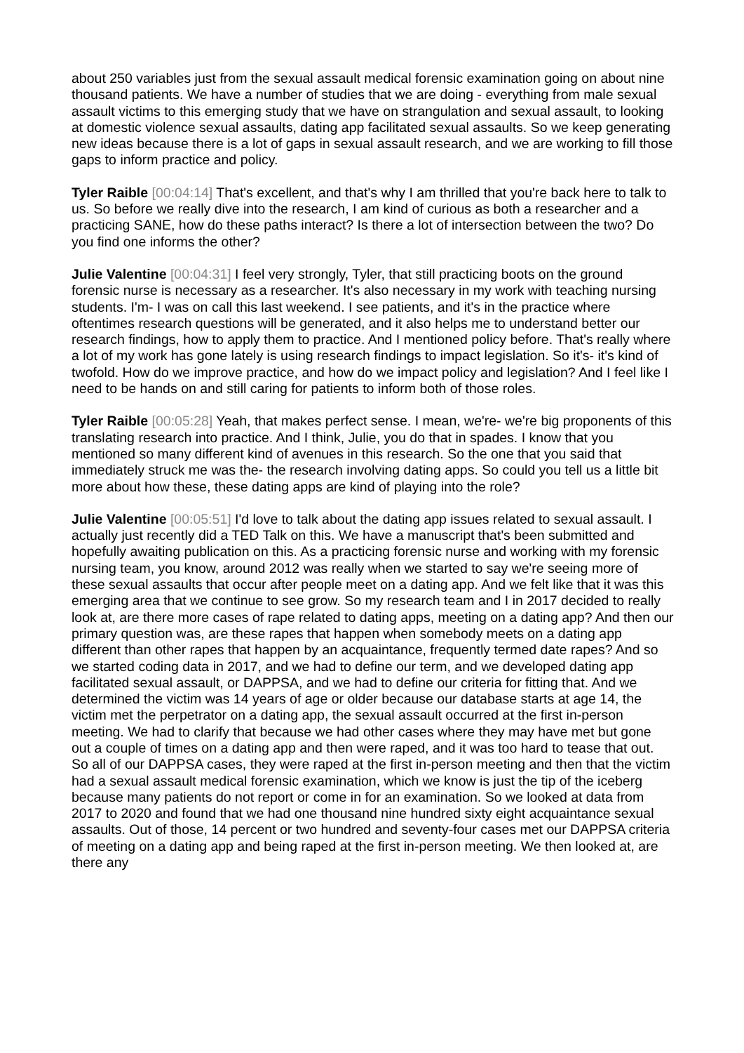about 250 variables just from the sexual assault medical forensic examination going on about nine thousand patients. We have a number of studies that we are doing - everything from male sexual assault victims to this emerging study that we have on strangulation and sexual assault, to looking at domestic violence sexual assaults, dating app facilitated sexual assaults. So we keep generating new ideas because there is a lot of gaps in sexual assault research, and we are working to fill those gaps to inform practice and policy.
Tyler Raible [00:04:14] That's excellent, and that's why I am thrilled that you're back here to talk to us. So before we really dive into the research, I am kind of curious as both a researcher and a practicing SANE, how do these paths interact? Is there a lot of intersection between the two? Do you find one informs the other?
Julie Valentine [00:04:31] I feel very strongly, Tyler, that still practicing boots on the ground forensic nurse is necessary as a researcher. It's also necessary in my work with teaching nursing students. I'm- I was on call this last weekend. I see patients, and it's in the practice where oftentimes research questions will be generated, and it also helps me to understand better our research findings, how to apply them to practice. And I mentioned policy before. That's really where a lot of my work has gone lately is using research findings to impact legislation. So it's- it's kind of twofold. How do we improve practice, and how do we impact policy and legislation? And I feel like I need to be hands on and still caring for patients to inform both of those roles.
Tyler Raible [00:05:28] Yeah, that makes perfect sense. I mean, we're- we're big proponents of this translating research into practice. And I think, Julie, you do that in spades. I know that you mentioned so many different kind of avenues in this research. So the one that you said that immediately struck me was the- the research involving dating apps. So could you tell us a little bit more about how these, these dating apps are kind of playing into the role?
Julie Valentine [00:05:51] I'd love to talk about the dating app issues related to sexual assault. I actually just recently did a TED Talk on this. We have a manuscript that's been submitted and hopefully awaiting publication on this. As a practicing forensic nurse and working with my forensic nursing team, you know, around 2012 was really when we started to say we're seeing more of these sexual assaults that occur after people meet on a dating app. And we felt like that it was this emerging area that we continue to see grow. So my research team and I in 2017 decided to really look at, are there more cases of rape related to dating apps, meeting on a dating app? And then our primary question was, are these rapes that happen when somebody meets on a dating app different than other rapes that happen by an acquaintance, frequently termed date rapes? And so we started coding data in 2017, and we had to define our term, and we developed dating app facilitated sexual assault, or DAPPSA, and we had to define our criteria for fitting that. And we determined the victim was 14 years of age or older because our database starts at age 14, the victim met the perpetrator on a dating app, the sexual assault occurred at the first in-person meeting. We had to clarify that because we had other cases where they may have met but gone out a couple of times on a dating app and then were raped, and it was too hard to tease that out. So all of our DAPPSA cases, they were raped at the first in-person meeting and then that the victim had a sexual assault medical forensic examination, which we know is just the tip of the iceberg because many patients do not report or come in for an examination. So we looked at data from 2017 to 2020 and found that we had one thousand nine hundred sixty eight acquaintance sexual assaults. Out of those, 14 percent or two hundred and seventy-four cases met our DAPPSA criteria of meeting on a dating app and being raped at the first in-person meeting. We then looked at, are there any